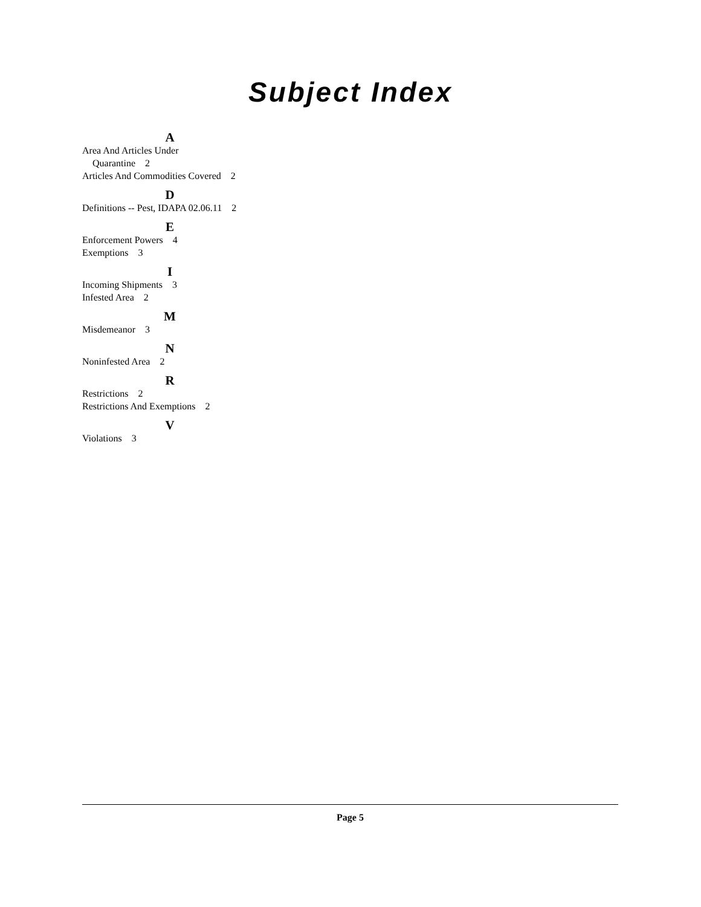Subject Index
A
Area And Articles Under
Quarantine 2
Articles And Commodities Covered 2
D
Definitions -- Pest, IDAPA 02.06.11 2
E
Enforcement Powers 4
Exemptions 3
I
Incoming Shipments 3
Infested Area 2
M
Misdemeanor 3
N
Noninfested Area 2
R
Restrictions 2
Restrictions And Exemptions 2
V
Violations 3
Page 5